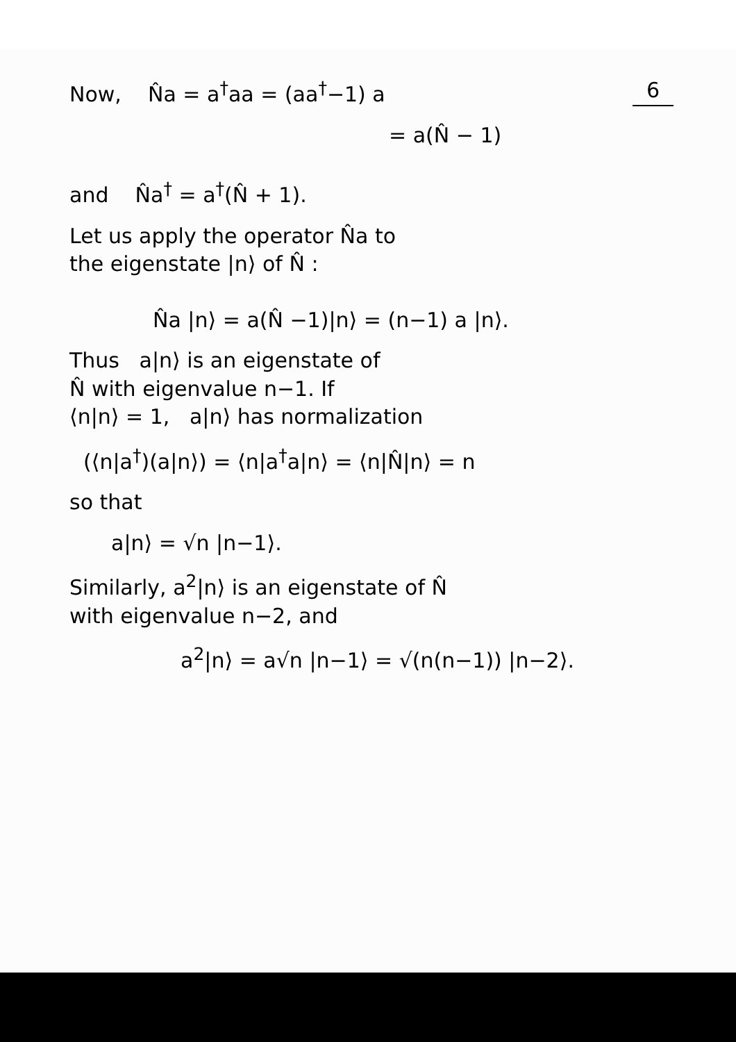6 Now, N̂a = a<sup>†</sup>aa = (aa<sup>†</sup>−1) a
= a(N̂ − 1)
and N̂a<sup>†</sup> = a<sup>†</sup>(N̂ + 1).
Let us apply the operator N̂a to
the eigenstate |n⟩ of N̂ :
N̂a |n⟩ = a(N̂ −1)|n⟩ = (n−1) a |n⟩.
Thus a|n⟩ is an eigenstate of
N̂ with eigenvalue n−1. If
⟨n|n⟩ = 1, a|n⟩ has normalization
(⟨n|a<sup>†</sup>)(a|n⟩) = ⟨n|a<sup>†</sup>a|n⟩ = ⟨n|N̂|n⟩ = n
so that
a|n⟩ = √n |n−1⟩.
Similarly, a<sup>2</sup>|n⟩ is an eigenstate of N̂
with eigenvalue n−2, and
a<sup>2</sup>|n⟩ = a√n |n−1⟩ = √(n(n−1)) |n−2⟩.